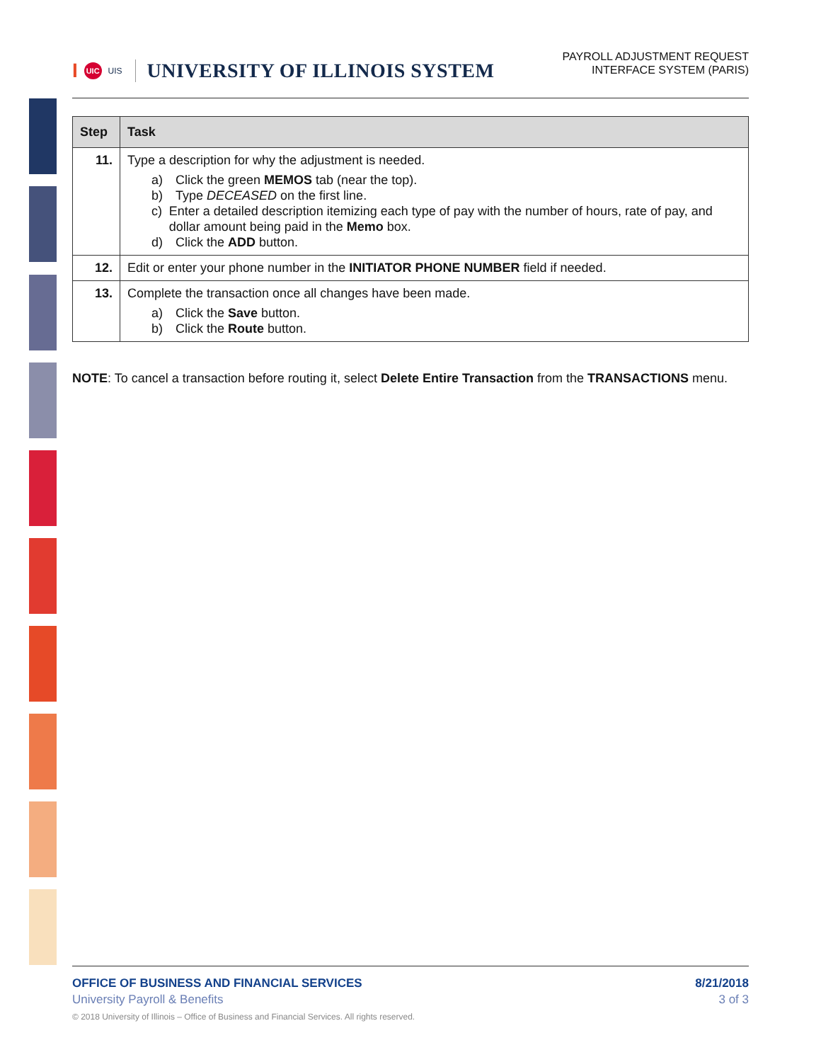I UIC UIS UNIVERSITY OF ILLINOIS SYSTEM
PAYROLL ADJUSTMENT REQUEST
INTERFACE SYSTEM (PARIS)
| Step | Task |
| --- | --- |
| 11. | Type a description for why the adjustment is needed. a) Click the green MEMOS tab (near the top). b) Type DECEASED on the first line. c) Enter a detailed description itemizing each type of pay with the number of hours, rate of pay, and dollar amount being paid in the Memo box. d) Click the ADD button. |
| 12. | Edit or enter your phone number in the INITIATOR PHONE NUMBER field if needed. |
| 13. | Complete the transaction once all changes have been made. a) Click the Save button. b) Click the Route button. |
NOTE: To cancel a transaction before routing it, select Delete Entire Transaction from the TRANSACTIONS menu.
OFFICE OF BUSINESS AND FINANCIAL SERVICES 8/21/2018
University Payroll & Benefits 3 of 3
© 2018 University of Illinois – Office of Business and Financial Services. All rights reserved.